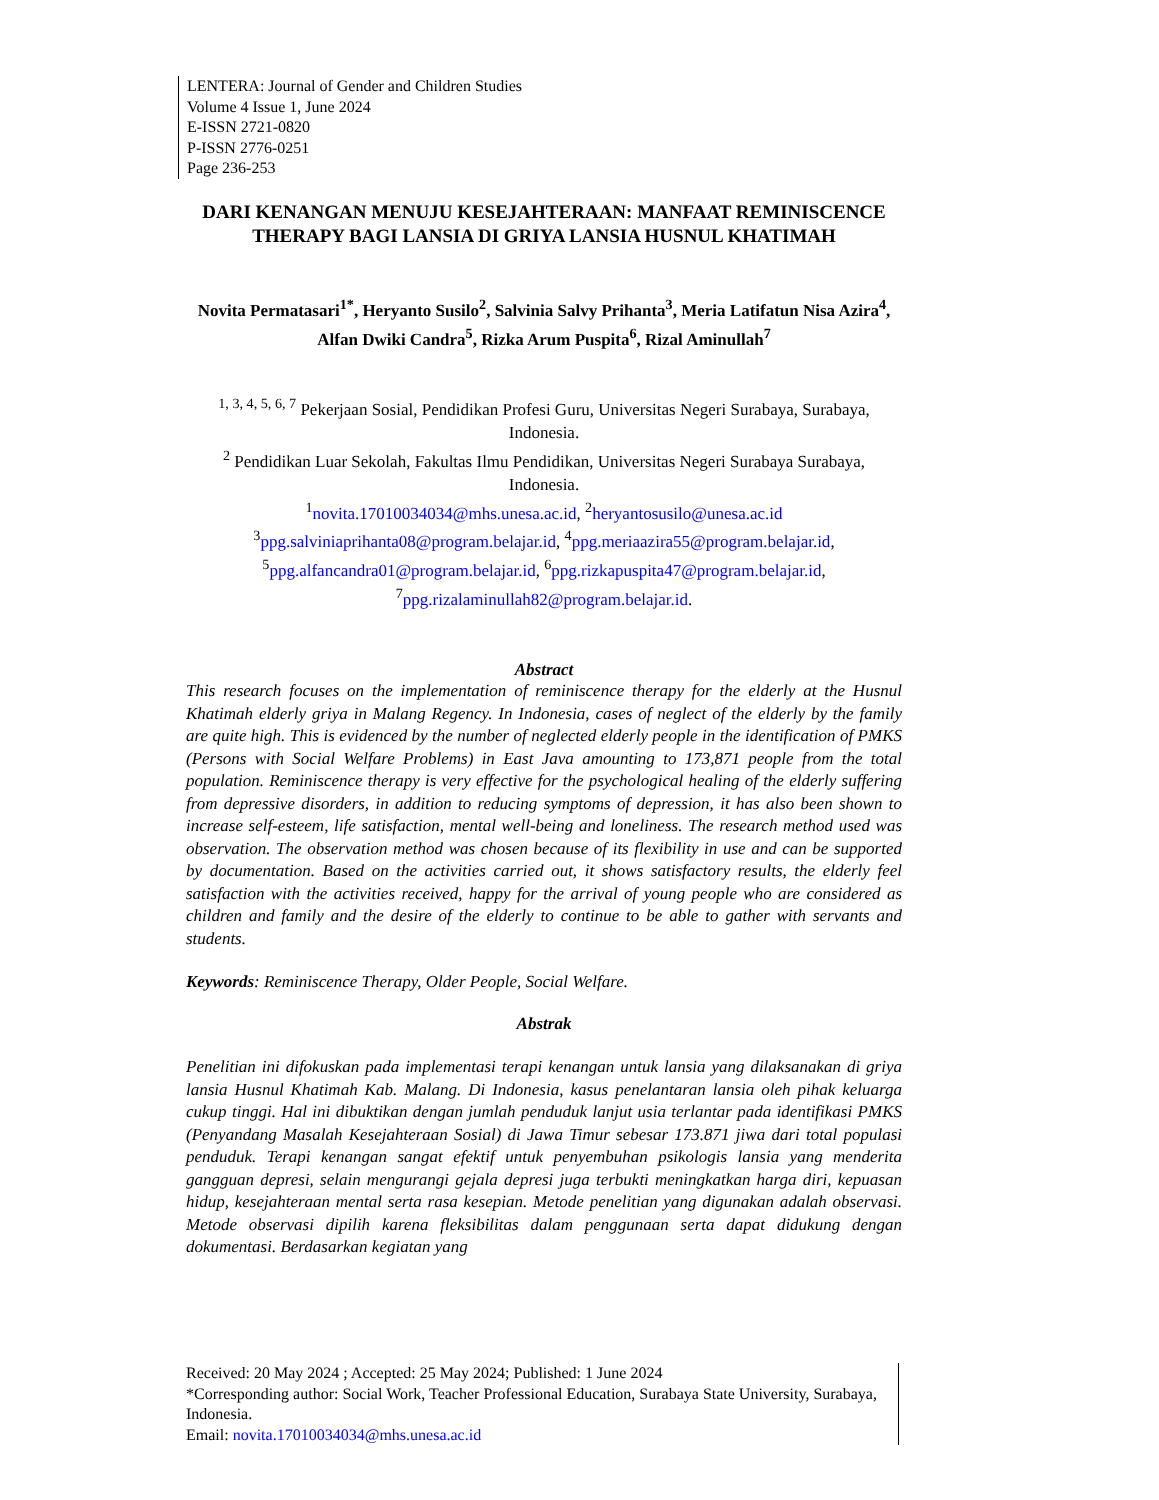LENTERA: Journal of Gender and Children Studies
Volume 4 Issue 1, June 2024
E-ISSN 2721-0820
P-ISSN 2776-0251
Page 236-253
DARI KENANGAN MENUJU KESEJAHTERAAN: MANFAAT REMINISCENCE THERAPY BAGI LANSIA DI GRIYA LANSIA HUSNUL KHATIMAH
Novita Permatasari<sup>1*</sup>, Heryanto Susilo<sup>2</sup>, Salvinia Salvy Prihanta<sup>3</sup>, Meria Latifatun Nisa Azira<sup>4</sup>, Alfan Dwiki Candra<sup>5</sup>, Rizka Arum Puspita<sup>6</sup>, Rizal Aminullah<sup>7</sup>
<sup>1, 3, 4, 5, 6, 7</sup> Pekerjaan Sosial, Pendidikan Profesi Guru, Universitas Negeri Surabaya, Surabaya, Indonesia.
<sup>2</sup> Pendidikan Luar Sekolah, Fakultas Ilmu Pendidikan, Universitas Negeri Surabaya Surabaya, Indonesia.
<sup>1</sup> novita.17010034034@mhs.unesa.ac.id, <sup>2</sup>heryantosusilo@unesa.ac.id
<sup>3</sup> ppg.salviniaprihanta08@program.belajar.id, <sup>4</sup>ppg.meriaazira55@program.belajar.id, <sup>5</sup>ppg.alfancandra01@program.belajar.id, <sup>6</sup>ppg.rizkapuspita47@program.belajar.id, <sup>7</sup>ppg.rizalaminullah82@program.belajar.id.
Abstract
This research focuses on the implementation of reminiscence therapy for the elderly at the Husnul Khatimah elderly griya in Malang Regency. In Indonesia, cases of neglect of the elderly by the family are quite high. This is evidenced by the number of neglected elderly people in the identification of PMKS (Persons with Social Welfare Problems) in East Java amounting to 173,871 people from the total population. Reminiscence therapy is very effective for the psychological healing of the elderly suffering from depressive disorders, in addition to reducing symptoms of depression, it has also been shown to increase self-esteem, life satisfaction, mental well-being and loneliness. The research method used was observation. The observation method was chosen because of its flexibility in use and can be supported by documentation. Based on the activities carried out, it shows satisfactory results, the elderly feel satisfaction with the activities received, happy for the arrival of young people who are considered as children and family and the desire of the elderly to continue to be able to gather with servants and students.
Keywords: Reminiscence Therapy, Older People, Social Welfare.
Abstrak
Penelitian ini difokuskan pada implementasi terapi kenangan untuk lansia yang dilaksanakan di griya lansia Husnul Khatimah Kab. Malang. Di Indonesia, kasus penelantaran lansia oleh pihak keluarga cukup tinggi. Hal ini dibuktikan dengan jumlah penduduk lanjut usia terlantar pada identifikasi PMKS (Penyandang Masalah Kesejahteraan Sosial) di Jawa Timur sebesar 173.871 jiwa dari total populasi penduduk. Terapi kenangan sangat efektif untuk penyembuhan psikologis lansia yang menderita gangguan depresi, selain mengurangi gejala depresi juga terbukti meningkatkan harga diri, kepuasan hidup, kesejahteraan mental serta rasa kesepian. Metode penelitian yang digunakan adalah observasi. Metode observasi dipilih karena fleksibilitas dalam penggunaan serta dapat didukung dengan dokumentasi. Berdasarkan kegiatan yang
Received: 20 May 2024 ; Accepted: 25 May 2024; Published: 1 June 2024
*Corresponding author: Social Work, Teacher Professional Education, Surabaya State University, Surabaya, Indonesia.
Email: novita.17010034034@mhs.unesa.ac.id